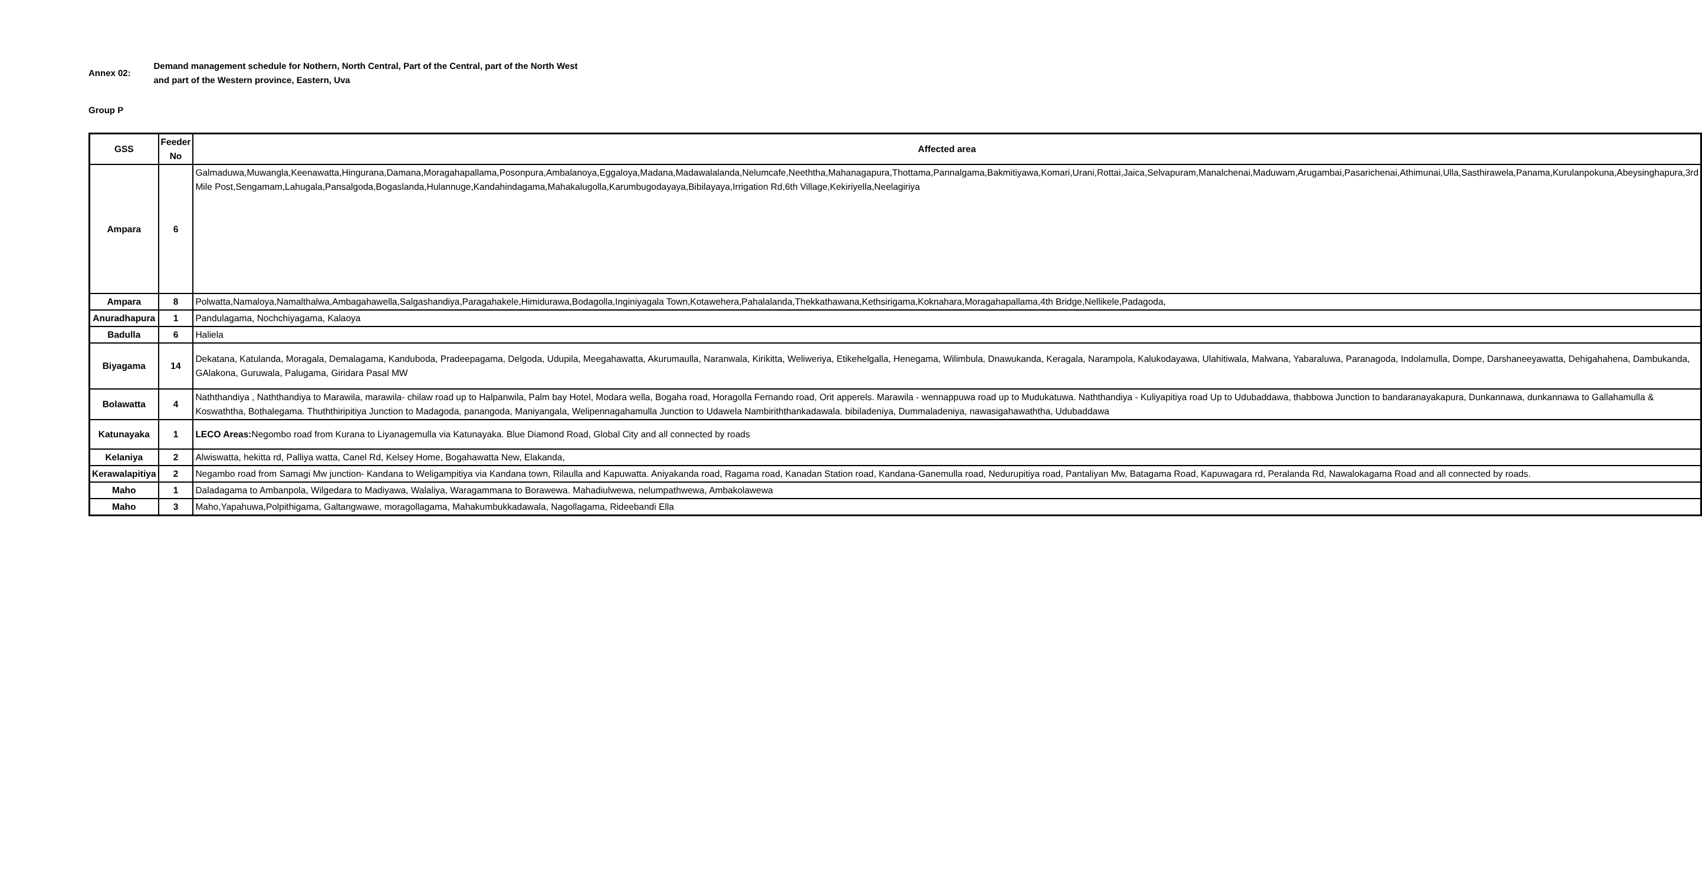Annex 02:
Demand management schedule for Nothern, North Central, Part of the Central, part of the North West and part of the Western province, Eastern, Uva
Group P
| GSS | Feeder No | Affected area |
| --- | --- | --- |
| Ampara | 6 | Galmaduwa,Muwangla,Keenawatta,Hingurana,Damana,Moragahapallama,Posonpura,Ambalanoya,Eggaloya,Madana,Madawalalanda,Nelumcafe,Neeththa,Mahanagapura,Thottama,Pannalgama,Bakmitiyawa,Komari,Urani,Rottai,Jaica,Selvapuram,Manalchenai,Maduwam,Arugambai,Pasarichenai,Athimunai,Ulla,Sasthirawela,Panama,Kurulanpokuna,Abeysinghapura,3rd Mile Post,Sengamam,Lahugala,Pansalgoda,Bogaslanda,Hulannuge,Kandahindagama,Mahakalugolla,Karumbugodayaya,Bibilayaya,Irrigation Rd,6th Village,Kekiriyella,Neelagiriya |
| Ampara | 8 | Polwatta,Namaloya,Namalthalwa,Ambagahawella,Salgashandiya,Paragahakele,Himidurawa,Bodagolla,Inginiyagala Town,Kotawehera,Pahalalanda,Thekkathawana,Kethsirigama,Koknahara,Moragahapallama,4th Bridge,Nellikele,Padagoda, |
| Anuradhapura | 1 | Pandulagama, Nochchiyagama, Kalaoya |
| Badulla | 6 | Haliela |
| Biyagama | 14 | Dekatana, Katulanda, Moragala, Demalagama, Kanduboda, Pradeepagama, Delgoda, Udupila, Meegahawatta, Akurumaulla, Naranwala, Kirikitta, Weliweriya, Etikehelgalla, Henegama, Wilimbula, Dnawukanda, Keragala, Narampola, Kalukodayawa, Ulahitiwala, Malwana, Yabaraluwa, Paranagoda, Indolamulla, Dompe, Darshaneeyawatta, Dehigahahena, Dambukanda, GAlakona, Guruwala, Palugama, Giridara Pasal MW |
| Bolawatta | 4 | Naththandiya , Naththandiya to Marawila, marawila- chilaw road up to Halpanwila, Palm bay Hotel, Modara wella, Bogaha road, Horagolla Fernando road, Orit apperels. Marawila - wennappuwa road up to Mudukatuwa. Naththandiya - Kuliyapitiya road Up to Udubaddawa, thabbowa Junction to bandaranayakapura, Dunkannawa, dunkannawa to Gallahamulla & Koswaththa, Bothalegama. Thuththiripitiya Junction to Madagoda, panangoda, Maniyangala, Welipennagahamulla Junction to Udawela Nambiriththankadawala. bibiladeniya, Dummaladeniya, nawasigahawaththa, Udubaddawa |
| Katunayaka | 1 | LECO Areas: Negombo road from Kurana to Liyanagemulla via Katunayaka. Blue Diamond Road, Global City and all connected by roads |
| Kelaniya | 2 | Alwiswatta, hekitta rd, Palliya watta, Canel Rd, Kelsey Home, Bogahawatta New, Elakanda, |
| Kerawalapitiya | 2 | Negambo road from Samagi Mw junction- Kandana to Weligampitiya via Kandana town, Rilaulla and Kapuwatta. Aniyakanda road, Ragama road, Kanadan Station road, Kandana-Ganemulla road, Nedurupitiya road, Pantaliyan Mw, Batagama Road, Kapuwagara rd, Peralanda Rd, Nawalokagama Road and all connected by roads. |
| Maho | 1 | Daladagama to Ambanpola, Wilgedara to Madiyawa, Walaliya, Waragammana to Borawewa. Mahadiulwewa, nelumpathwewa, Ambakolawewa |
| Maho | 3 | Maho,Yapahuwa,Polpithigama, Galtangwawe, moragollagama, Mahakumbukkadawala, Nagollagama, Rideebandi Ella |